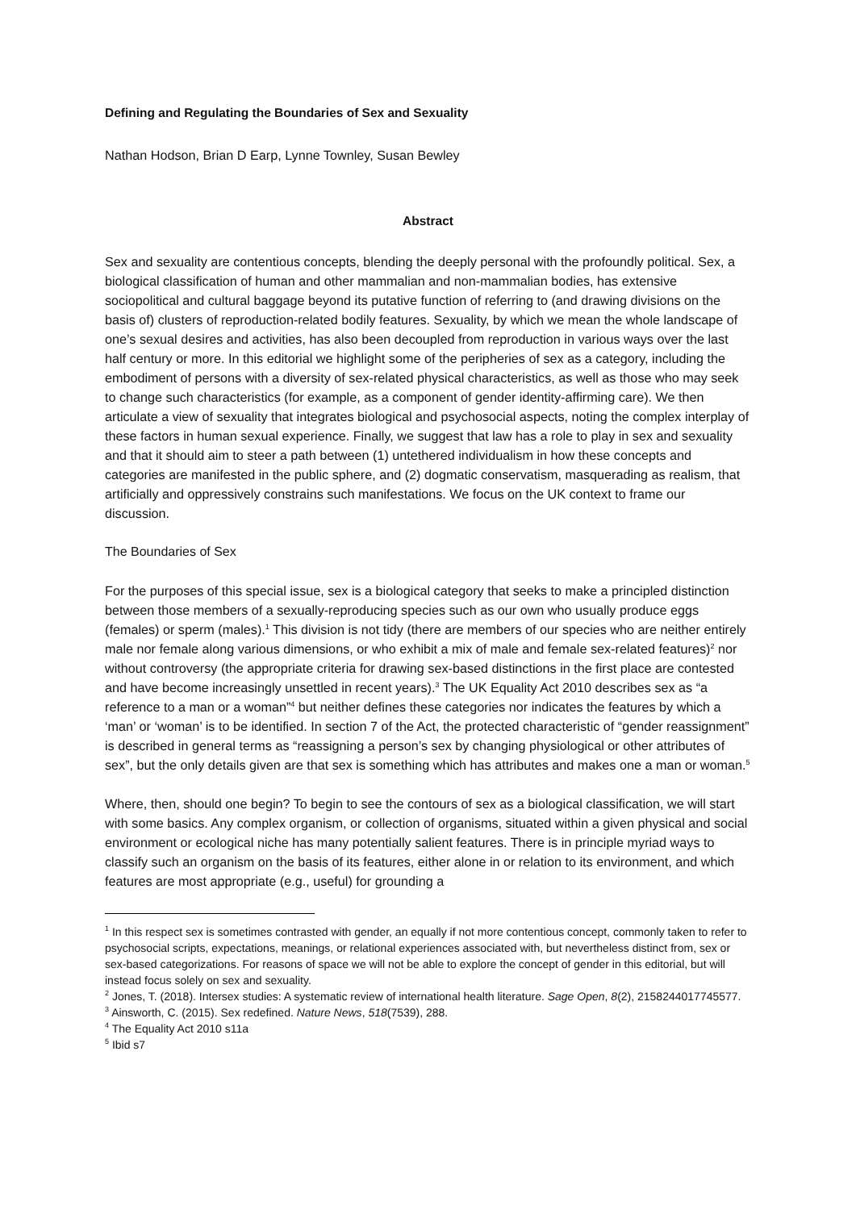Defining and Regulating the Boundaries of Sex and Sexuality
Nathan Hodson, Brian D Earp, Lynne Townley, Susan Bewley
Abstract
Sex and sexuality are contentious concepts, blending the deeply personal with the profoundly political. Sex, a biological classification of human and other mammalian and non-mammalian bodies, has extensive sociopolitical and cultural baggage beyond its putative function of referring to (and drawing divisions on the basis of) clusters of reproduction-related bodily features. Sexuality, by which we mean the whole landscape of one’s sexual desires and activities, has also been decoupled from reproduction in various ways over the last half century or more. In this editorial we highlight some of the peripheries of sex as a category, including the embodiment of persons with a diversity of sex-related physical characteristics, as well as those who may seek to change such characteristics (for example, as a component of gender identity-affirming care). We then articulate a view of sexuality that integrates biological and psychosocial aspects, noting the complex interplay of these factors in human sexual experience. Finally, we suggest that law has a role to play in sex and sexuality and that it should aim to steer a path between (1) untethered individualism in how these concepts and categories are manifested in the public sphere, and (2) dogmatic conservatism, masquerading as realism, that artificially and oppressively constrains such manifestations. We focus on the UK context to frame our discussion.
The Boundaries of Sex
For the purposes of this special issue, sex is a biological category that seeks to make a principled distinction between those members of a sexually-reproducing species such as our own who usually produce eggs (females) or sperm (males).<sup>1</sup> This division is not tidy (there are members of our species who are neither entirely male nor female along various dimensions, or who exhibit a mix of male and female sex-related features)<sup>2</sup> nor without controversy (the appropriate criteria for drawing sex-based distinctions in the first place are contested and have become increasingly unsettled in recent years).<sup>3</sup> The UK Equality Act 2010 describes sex as “a reference to a man or a woman”<sup>4</sup> but neither defines these categories nor indicates the features by which a ‘man’ or ‘woman’ is to be identified. In section 7 of the Act, the protected characteristic of “gender reassignment” is described in general terms as “reassigning a person’s sex by changing physiological or other attributes of sex”, but the only details given are that sex is something which has attributes and makes one a man or woman.<sup>5</sup>
Where, then, should one begin? To begin to see the contours of sex as a biological classification, we will start with some basics. Any complex organism, or collection of organisms, situated within a given physical and social environment or ecological niche has many potentially salient features. There is in principle myriad ways to classify such an organism on the basis of its features, either alone in or relation to its environment, and which features are most appropriate (e.g., useful) for grounding a
<sup>1</sup> In this respect sex is sometimes contrasted with gender, an equally if not more contentious concept, commonly taken to refer to psychosocial scripts, expectations, meanings, or relational experiences associated with, but nevertheless distinct from, sex or sex-based categorizations. For reasons of space we will not be able to explore the concept of gender in this editorial, but will instead focus solely on sex and sexuality.
<sup>2</sup> Jones, T. (2018). Intersex studies: A systematic review of international health literature. Sage Open, 8(2), 2158244017745577.
<sup>3</sup> Ainsworth, C. (2015). Sex redefined. Nature News, 518(7539), 288.
<sup>4</sup> The Equality Act 2010 s11a
<sup>5</sup> Ibid s7